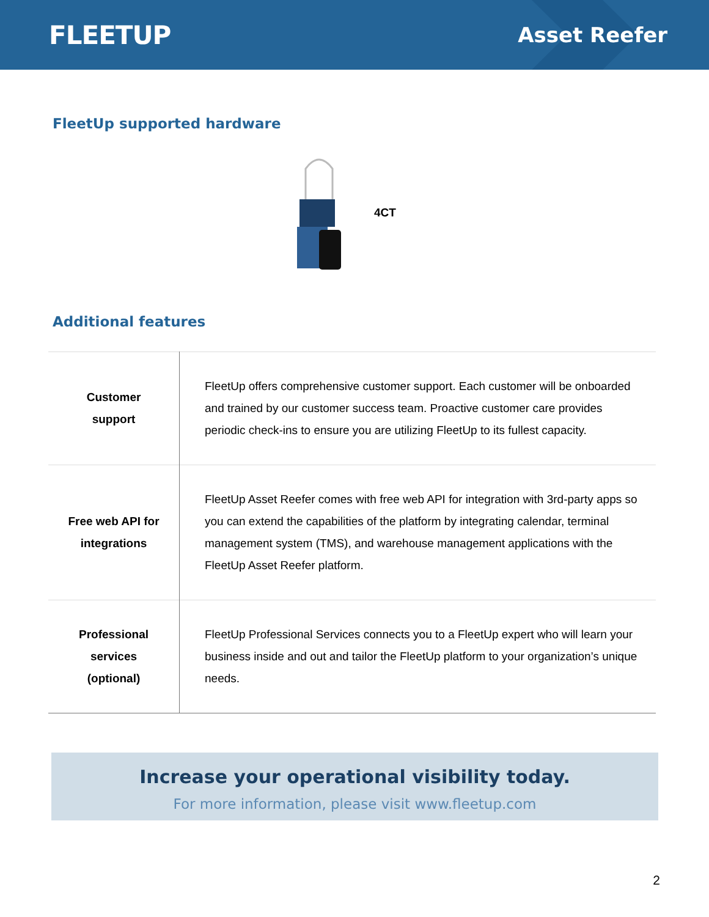FLEETUP
Asset Reefer
FleetUp supported hardware
4CT
Additional features
| Customer support | FleetUp offers comprehensive customer support. Each customer will be onboarded and trained by our customer success team. Proactive customer care provides periodic check-ins to ensure you are utilizing FleetUp to its fullest capacity. |
| Free web API for integrations | FleetUp Asset Reefer comes with free web API for integration with 3rd-party apps so you can extend the capabilities of the platform by integrating calendar, terminal management system (TMS), and warehouse management applications with the FleetUp Asset Reefer platform. |
| Professional services (optional) | FleetUp Professional Services connects you to a FleetUp expert who will learn your business inside and out and tailor the FleetUp platform to your organization’s unique needs. |
Increase your operational visibility today.
For more information, please visit www.fleetup.com
2